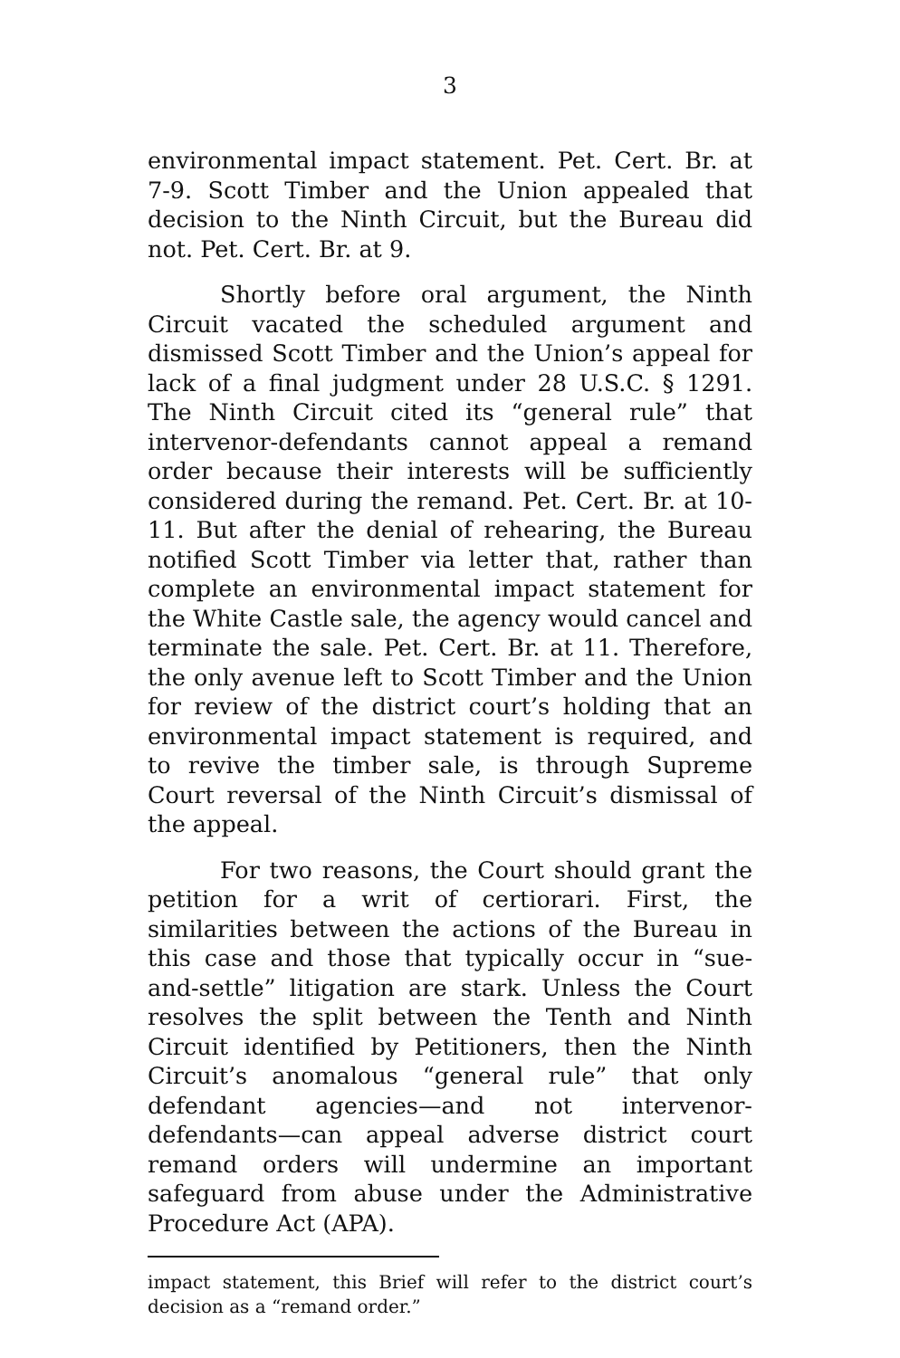3
environmental impact statement. Pet. Cert. Br. at 7-9. Scott Timber and the Union appealed that decision to the Ninth Circuit, but the Bureau did not. Pet. Cert. Br. at 9.
Shortly before oral argument, the Ninth Circuit vacated the scheduled argument and dismissed Scott Timber and the Union’s appeal for lack of a final judgment under 28 U.S.C. § 1291. The Ninth Circuit cited its “general rule” that intervenor-defendants cannot appeal a remand order because their interests will be sufficiently considered during the remand. Pet. Cert. Br. at 10-11. But after the denial of rehearing, the Bureau notified Scott Timber via letter that, rather than complete an environmental impact statement for the White Castle sale, the agency would cancel and terminate the sale. Pet. Cert. Br. at 11. Therefore, the only avenue left to Scott Timber and the Union for review of the district court’s holding that an environmental impact statement is required, and to revive the timber sale, is through Supreme Court reversal of the Ninth Circuit’s dismissal of the appeal.
For two reasons, the Court should grant the petition for a writ of certiorari. First, the similarities between the actions of the Bureau in this case and those that typically occur in “sue-and-settle” litigation are stark. Unless the Court resolves the split between the Tenth and Ninth Circuit identified by Petitioners, then the Ninth Circuit’s anomalous “general rule” that only defendant agencies—and not intervenor-defendants—can appeal adverse district court remand orders will undermine an important safeguard from abuse under the Administrative Procedure Act (APA).
impact statement, this Brief will refer to the district court’s decision as a “remand order.”